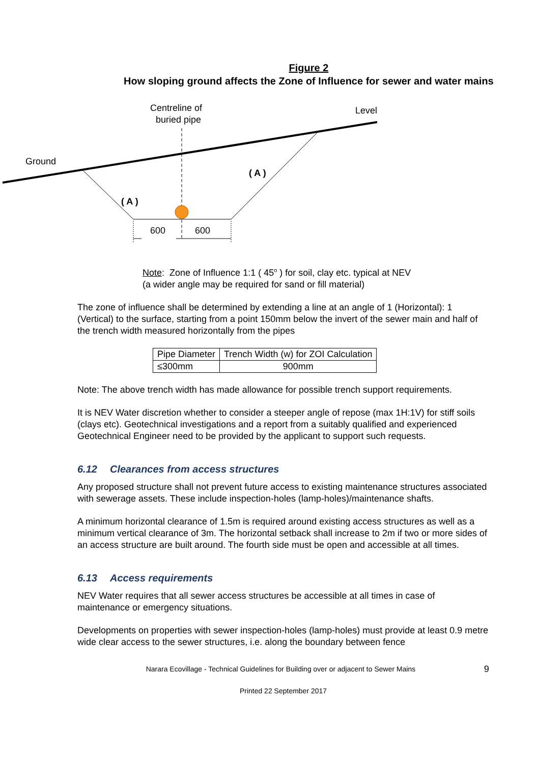Figure 2
How sloping ground affects the Zone of Influence for sewer and water mains
Centreline of
buried pipe
Level
Ground
( A )
( A )
600
600
Note: Zone of Influence 1:1 ( 45<sup>o</sup> ) for soil, clay etc. typical at NEV
(a wider angle may be required for sand or fill material)
The zone of influence shall be determined by extending a line at an angle of 1 (Horizontal): 1 (Vertical) to the surface, starting from a point 150mm below the invert of the sewer main and half of the trench width measured horizontally from the pipes
| Pipe Diameter | Trench Width (w) for ZOI Calculation |
| ≤300mm | 900mm |
Note: The above trench width has made allowance for possible trench support requirements.
It is NEV Water discretion whether to consider a steeper angle of repose (max 1H:1V) for stiff soils (clays etc). Geotechnical investigations and a report from a suitably qualified and experienced Geotechnical Engineer need to be provided by the applicant to support such requests.
6.12 Clearances from access structures
Any proposed structure shall not prevent future access to existing maintenance structures associated with sewerage assets. These include inspection-holes (lamp-holes)/maintenance shafts.
A minimum horizontal clearance of 1.5m is required around existing access structures as well as a minimum vertical clearance of 3m. The horizontal setback shall increase to 2m if two or more sides of an access structure are built around. The fourth side must be open and accessible at all times.
6.13 Access requirements
NEV Water requires that all sewer access structures be accessible at all times in case of maintenance or emergency situations.
Developments on properties with sewer inspection-holes (lamp-holes) must provide at least 0.9 metre wide clear access to the sewer structures, i.e. along the boundary between fence
Narara Ecovillage - Technical Guidelines for Building over or adjacent to Sewer Mains 9
Printed 22 September 2017